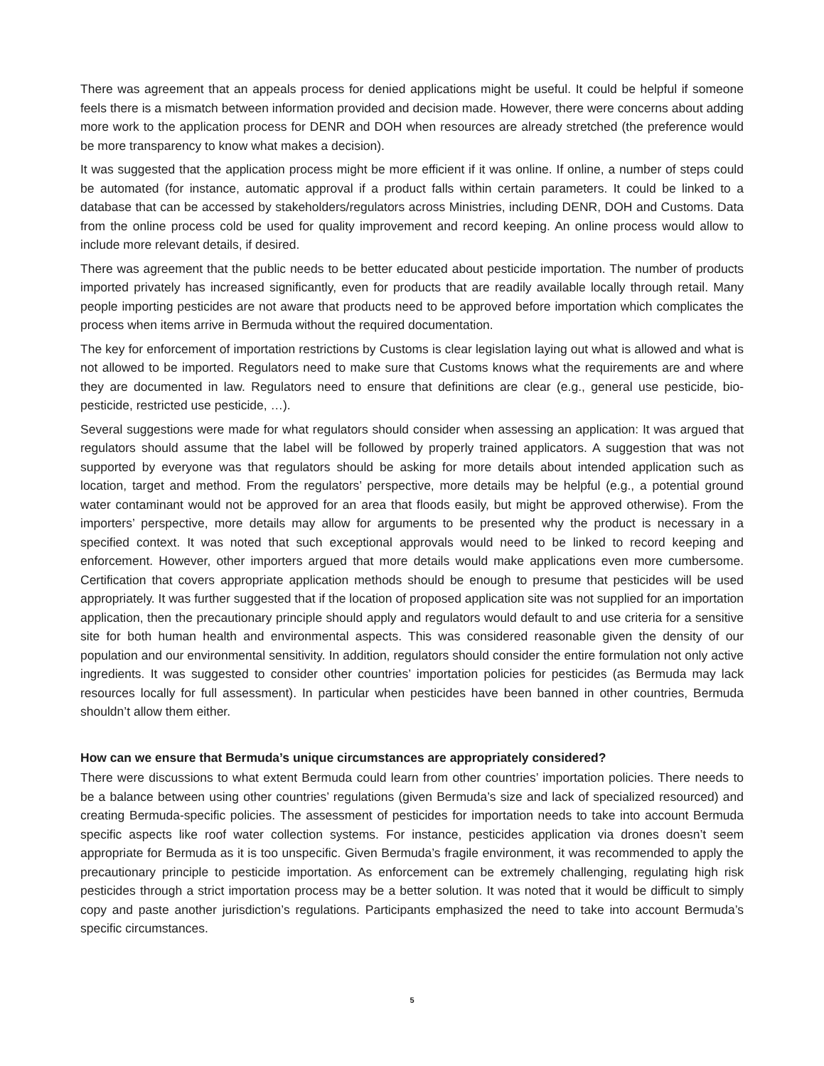There was agreement that an appeals process for denied applications might be useful. It could be helpful if someone feels there is a mismatch between information provided and decision made. However, there were concerns about adding more work to the application process for DENR and DOH when resources are already stretched (the preference would be more transparency to know what makes a decision).
It was suggested that the application process might be more efficient if it was online. If online, a number of steps could be automated (for instance, automatic approval if a product falls within certain parameters. It could be linked to a database that can be accessed by stakeholders/regulators across Ministries, including DENR, DOH and Customs. Data from the online process cold be used for quality improvement and record keeping. An online process would allow to include more relevant details, if desired.
There was agreement that the public needs to be better educated about pesticide importation. The number of products imported privately has increased significantly, even for products that are readily available locally through retail. Many people importing pesticides are not aware that products need to be approved before importation which complicates the process when items arrive in Bermuda without the required documentation.
The key for enforcement of importation restrictions by Customs is clear legislation laying out what is allowed and what is not allowed to be imported. Regulators need to make sure that Customs knows what the requirements are and where they are documented in law. Regulators need to ensure that definitions are clear (e.g., general use pesticide, bio-pesticide, restricted use pesticide, …).
Several suggestions were made for what regulators should consider when assessing an application: It was argued that regulators should assume that the label will be followed by properly trained applicators. A suggestion that was not supported by everyone was that regulators should be asking for more details about intended application such as location, target and method. From the regulators’ perspective, more details may be helpful (e.g., a potential ground water contaminant would not be approved for an area that floods easily, but might be approved otherwise). From the importers’ perspective, more details may allow for arguments to be presented why the product is necessary in a specified context. It was noted that such exceptional approvals would need to be linked to record keeping and enforcement. However, other importers argued that more details would make applications even more cumbersome. Certification that covers appropriate application methods should be enough to presume that pesticides will be used appropriately. It was further suggested that if the location of proposed application site was not supplied for an importation application, then the precautionary principle should apply and regulators would default to and use criteria for a sensitive site for both human health and environmental aspects. This was considered reasonable given the density of our population and our environmental sensitivity. In addition, regulators should consider the entire formulation not only active ingredients. It was suggested to consider other countries’ importation policies for pesticides (as Bermuda may lack resources locally for full assessment). In particular when pesticides have been banned in other countries, Bermuda shouldn’t allow them either.
How can we ensure that Bermuda’s unique circumstances are appropriately considered?
There were discussions to what extent Bermuda could learn from other countries’ importation policies. There needs to be a balance between using other countries’ regulations (given Bermuda’s size and lack of specialized resourced) and creating Bermuda-specific policies. The assessment of pesticides for importation needs to take into account Bermuda specific aspects like roof water collection systems. For instance, pesticides application via drones doesn’t seem appropriate for Bermuda as it is too unspecific. Given Bermuda’s fragile environment, it was recommended to apply the precautionary principle to pesticide importation. As enforcement can be extremely challenging, regulating high risk pesticides through a strict importation process may be a better solution. It was noted that it would be difficult to simply copy and paste another jurisdiction’s regulations. Participants emphasized the need to take into account Bermuda’s specific circumstances.
5